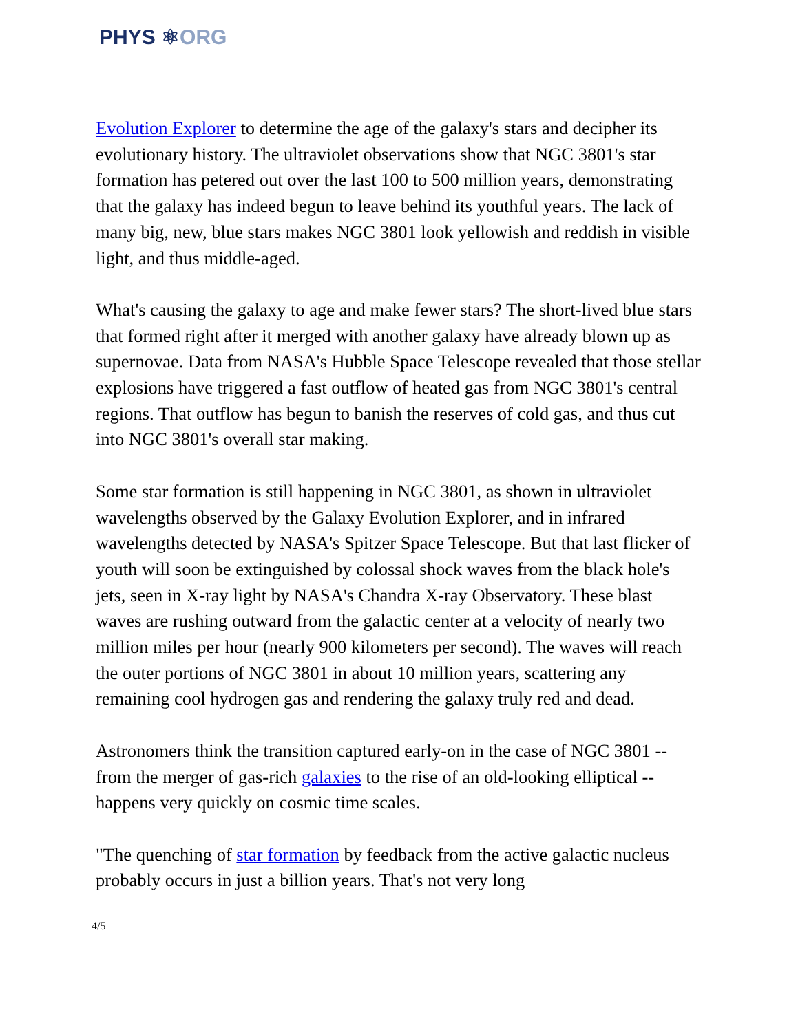PHYS ⚛ORG
Evolution Explorer to determine the age of the galaxy's stars and decipher its evolutionary history. The ultraviolet observations show that NGC 3801's star formation has petered out over the last 100 to 500 million years, demonstrating that the galaxy has indeed begun to leave behind its youthful years. The lack of many big, new, blue stars makes NGC 3801 look yellowish and reddish in visible light, and thus middle-aged.
What's causing the galaxy to age and make fewer stars? The short-lived blue stars that formed right after it merged with another galaxy have already blown up as supernovae. Data from NASA's Hubble Space Telescope revealed that those stellar explosions have triggered a fast outflow of heated gas from NGC 3801's central regions. That outflow has begun to banish the reserves of cold gas, and thus cut into NGC 3801's overall star making.
Some star formation is still happening in NGC 3801, as shown in ultraviolet wavelengths observed by the Galaxy Evolution Explorer, and in infrared wavelengths detected by NASA's Spitzer Space Telescope. But that last flicker of youth will soon be extinguished by colossal shock waves from the black hole's jets, seen in X-ray light by NASA's Chandra X-ray Observatory. These blast waves are rushing outward from the galactic center at a velocity of nearly two million miles per hour (nearly 900 kilometers per second). The waves will reach the outer portions of NGC 3801 in about 10 million years, scattering any remaining cool hydrogen gas and rendering the galaxy truly red and dead.
Astronomers think the transition captured early-on in the case of NGC 3801 -- from the merger of gas-rich galaxies to the rise of an old-looking elliptical -- happens very quickly on cosmic time scales.
"The quenching of star formation by feedback from the active galactic nucleus probably occurs in just a billion years. That's not very long
4/5